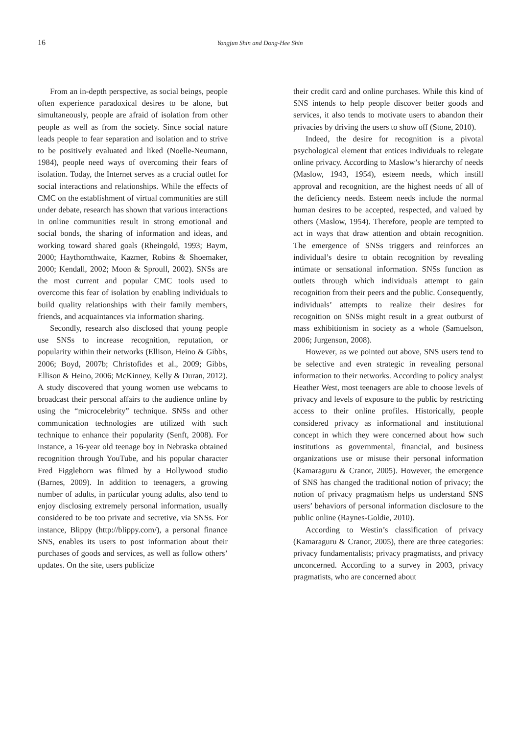16 Yongjun Shin and Dong-Hee Shin
From an in-depth perspective, as social beings, people often experience paradoxical desires to be alone, but simultaneously, people are afraid of isolation from other people as well as from the society. Since social nature leads people to fear separation and isolation and to strive to be positively evaluated and liked (Noelle-Neumann, 1984), people need ways of overcoming their fears of isolation. Today, the Internet serves as a crucial outlet for social interactions and relationships. While the effects of CMC on the establishment of virtual communities are still under debate, research has shown that various interactions in online communities result in strong emotional and social bonds, the sharing of information and ideas, and working toward shared goals (Rheingold, 1993; Baym, 2000; Haythornthwaite, Kazmer, Robins & Shoemaker, 2000; Kendall, 2002; Moon & Sproull, 2002). SNSs are the most current and popular CMC tools used to overcome this fear of isolation by enabling individuals to build quality relationships with their family members, friends, and acquaintances via information sharing.
Secondly, research also disclosed that young people use SNSs to increase recognition, reputation, or popularity within their networks (Ellison, Heino & Gibbs, 2006; Boyd, 2007b; Christofides et al., 2009; Gibbs, Ellison & Heino, 2006; McKinney, Kelly & Duran, 2012). A study discovered that young women use webcams to broadcast their personal affairs to the audience online by using the “microcelebrity” technique. SNSs and other communication technologies are utilized with such technique to enhance their popularity (Senft, 2008). For instance, a 16-year old teenage boy in Nebraska obtained recognition through YouTube, and his popular character Fred Figglehorn was filmed by a Hollywood studio (Barnes, 2009). In addition to teenagers, a growing number of adults, in particular young adults, also tend to enjoy disclosing extremely personal information, usually considered to be too private and secretive, via SNSs. For instance, Blippy (http://blippy.com/), a personal finance SNS, enables its users to post information about their purchases of goods and services, as well as follow others’ updates. On the site, users publicize
their credit card and online purchases. While this kind of SNS intends to help people discover better goods and services, it also tends to motivate users to abandon their privacies by driving the users to show off (Stone, 2010).
Indeed, the desire for recognition is a pivotal psychological element that entices individuals to relegate online privacy. According to Maslow’s hierarchy of needs (Maslow, 1943, 1954), esteem needs, which instill approval and recognition, are the highest needs of all of the deficiency needs. Esteem needs include the normal human desires to be accepted, respected, and valued by others (Maslow, 1954). Therefore, people are tempted to act in ways that draw attention and obtain recognition. The emergence of SNSs triggers and reinforces an individual’s desire to obtain recognition by revealing intimate or sensational information. SNSs function as outlets through which individuals attempt to gain recognition from their peers and the public. Consequently, individuals’ attempts to realize their desires for recognition on SNSs might result in a great outburst of mass exhibitionism in society as a whole (Samuelson, 2006; Jurgenson, 2008).
However, as we pointed out above, SNS users tend to be selective and even strategic in revealing personal information to their networks. According to policy analyst Heather West, most teenagers are able to choose levels of privacy and levels of exposure to the public by restricting access to their online profiles. Historically, people considered privacy as informational and institutional concept in which they were concerned about how such institutions as governmental, financial, and business organizations use or misuse their personal information (Kamaraguru & Cranor, 2005). However, the emergence of SNS has changed the traditional notion of privacy; the notion of privacy pragmatism helps us understand SNS users’ behaviors of personal information disclosure to the public online (Raynes-Goldie, 2010).
According to Westin’s classification of privacy (Kamaraguru & Cranor, 2005), there are three categories: privacy fundamentalists; privacy pragmatists, and privacy unconcerned. According to a survey in 2003, privacy pragmatists, who are concerned about